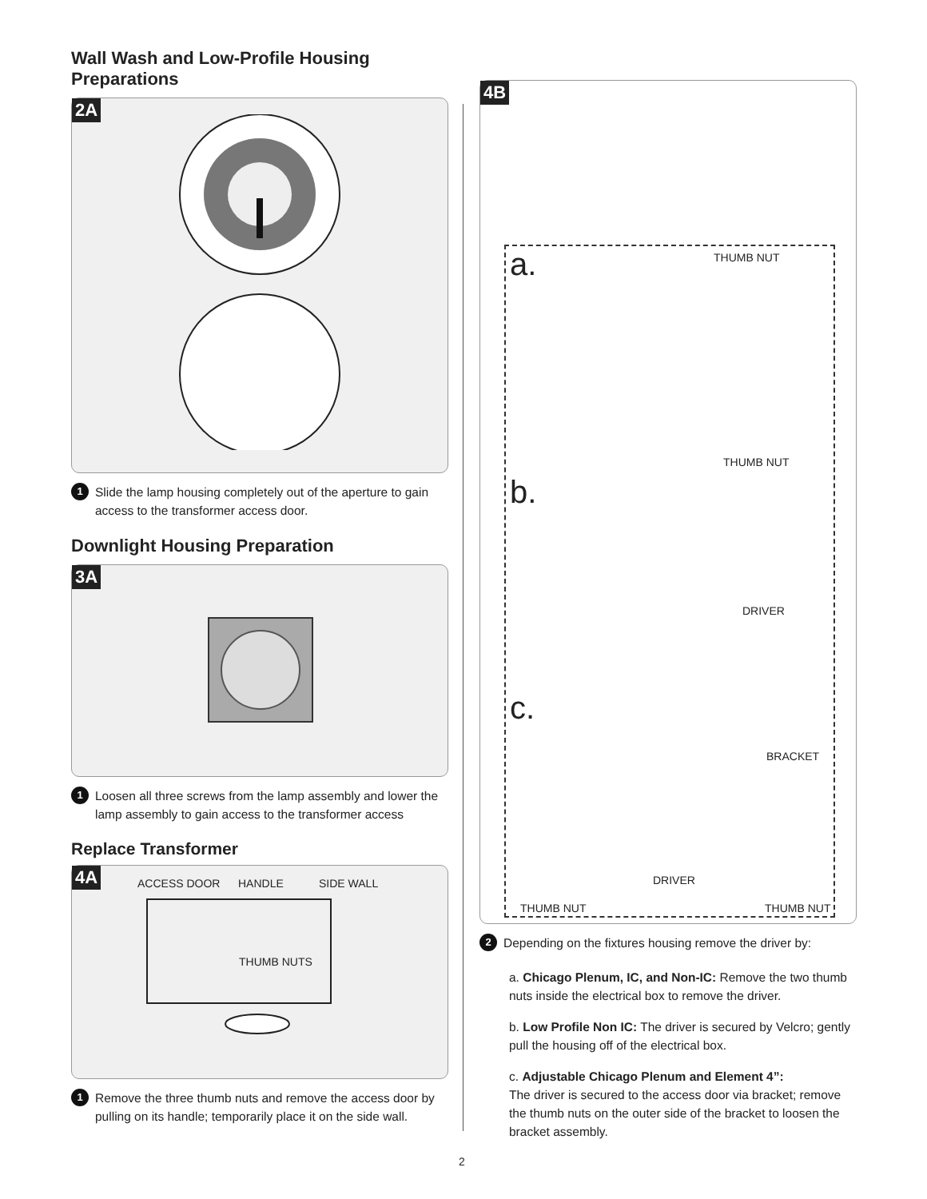Wall Wash and Low-Profile Housing Preparations
2A
1 Slide the lamp housing completely out of the aperture to gain access to the transformer access door.
Downlight Housing Preparation
3A
1 Loosen all three screws from the lamp assembly and lower the lamp assembly to gain access to the transformer access
Replace Transformer
4A
ACCESS DOOR HANDLE SIDE WALL
THUMB NUTS
1 Remove the three thumb nuts and remove the access door by pulling on its handle; temporarily place it on the side wall.
4B
a. THUMB NUT
THUMB NUT
b.
DRIVER
c.
BRACKET
DRIVER
THUMB NUT THUMB NUT
2 Depending on the fixtures housing remove the driver by:
a. Chicago Plenum, IC, and Non-IC: Remove the two thumb nuts inside the electrical box to remove the driver.
b. Low Profile Non IC: The driver is secured by Velcro; gently pull the housing off of the electrical box.
c. Adjustable Chicago Plenum and Element 4”:
The driver is secured to the access door via bracket; remove the thumb nuts on the outer side of the bracket to loosen the bracket assembly.
2